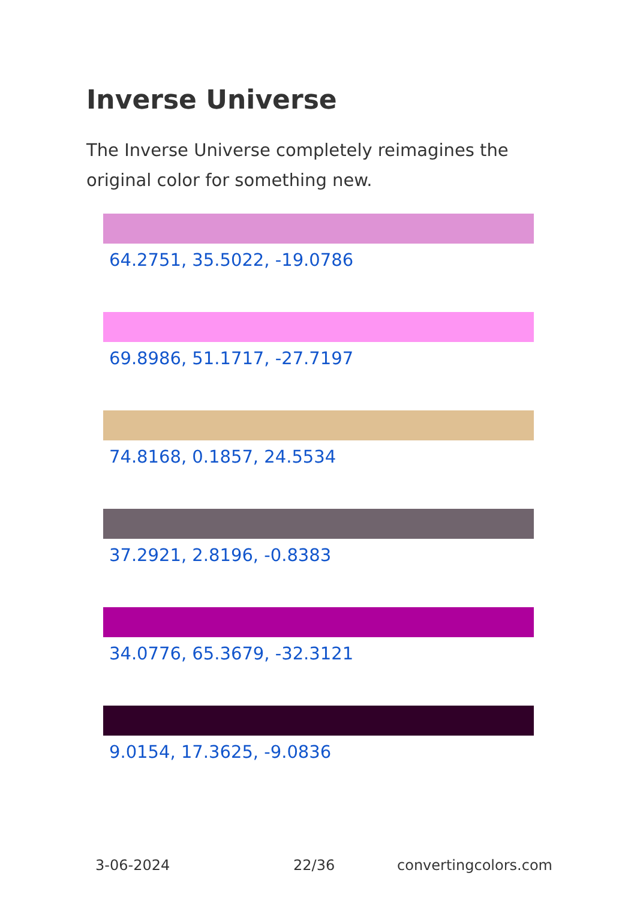Inverse Universe
The Inverse Universe completely reimagines the original color for something new.
64.2751, 35.5022, -19.0786
69.8986, 51.1717, -27.7197
74.8168, 0.1857, 24.5534
37.2921, 2.8196, -0.8383
34.0776, 65.3679, -32.3121
9.0154, 17.3625, -9.0836
3-06-2024 22/36 convertingcolors.com